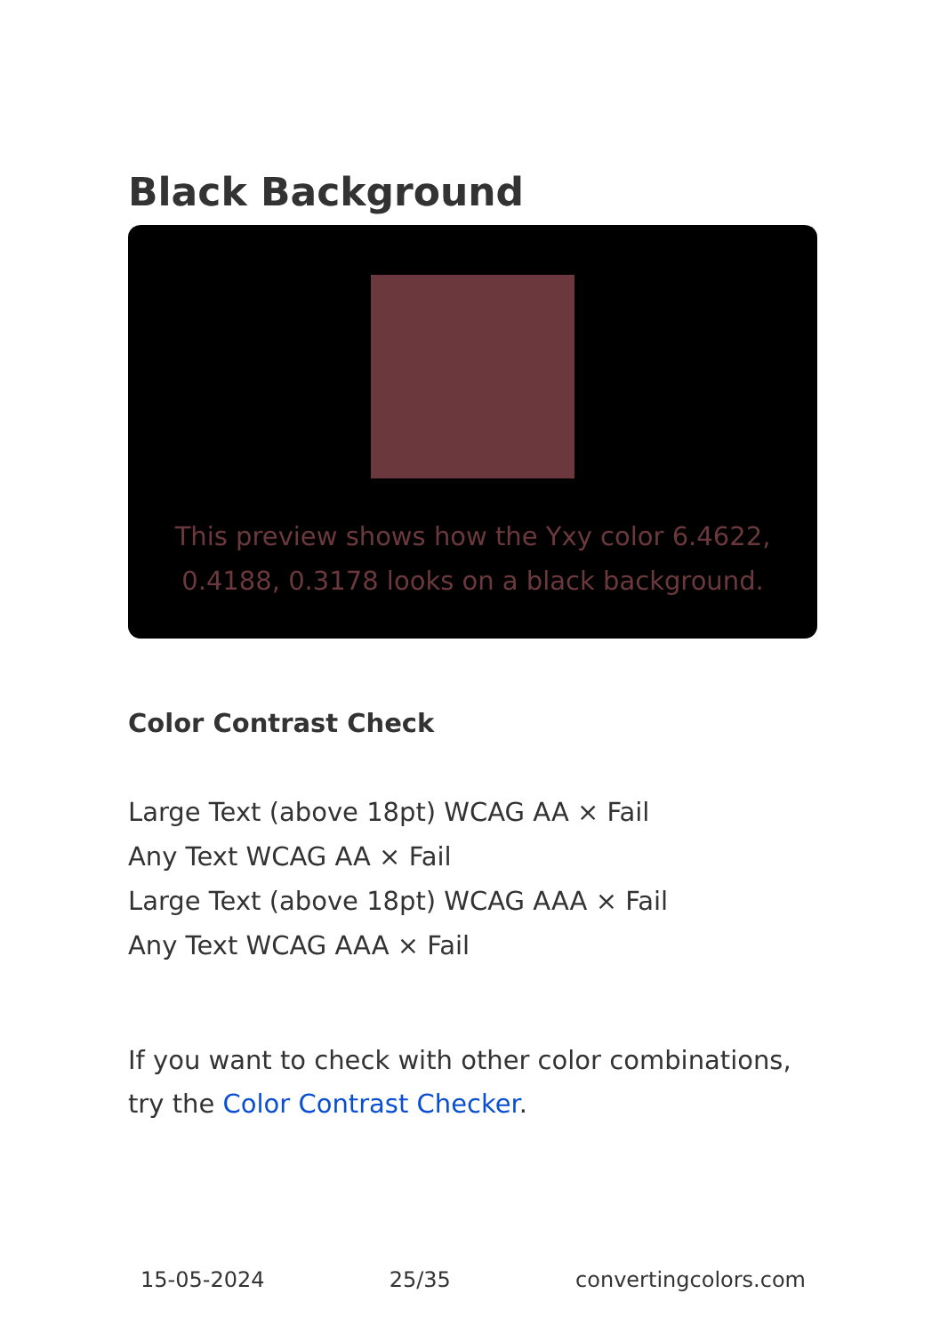Black Background
This preview shows how the Yxy color 6.4622, 0.4188, 0.3178 looks on a black background.
Color Contrast Check
Large Text (above 18pt) WCAG AA × Fail
Any Text WCAG AA × Fail
Large Text (above 18pt) WCAG AAA × Fail
Any Text WCAG AAA × Fail
If you want to check with other color combinations, try the Color Contrast Checker.
15-05-2024 25/35 convertingcolors.com